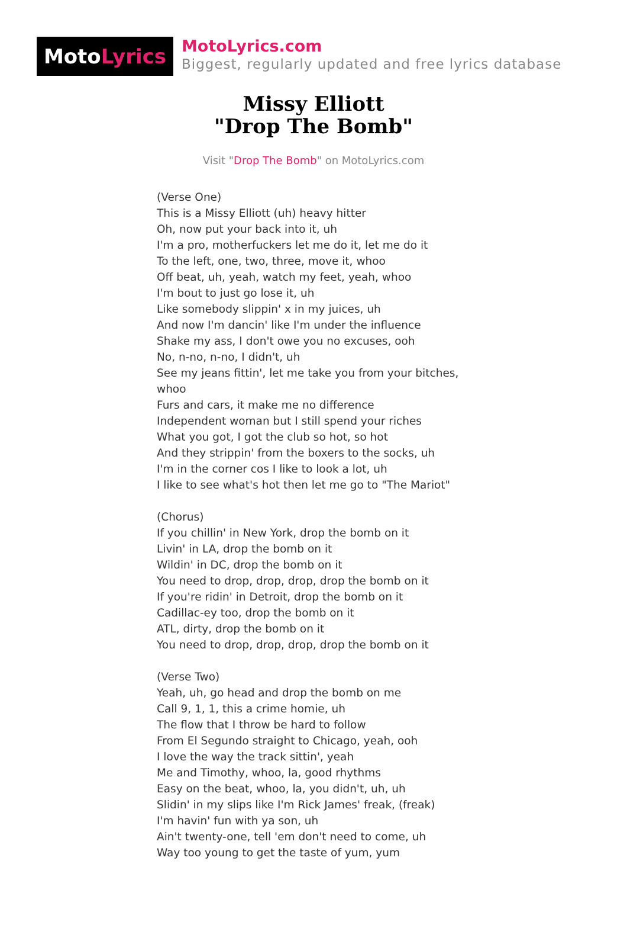Moto Lyrics
MotoLyrics.com
Biggest, regularly updated and free lyrics database
Missy Elliott
"Drop The Bomb"
Visit "Drop The Bomb" on MotoLyrics.com
(Verse One)
This is a Missy Elliott (uh) heavy hitter
Oh, now put your back into it, uh
I'm a pro, motherfuckers let me do it, let me do it
To the left, one, two, three, move it, whoo
Off beat, uh, yeah, watch my feet, yeah, whoo
I'm bout to just go lose it, uh
Like somebody slippin' x in my juices, uh
And now I'm dancin' like I'm under the influence
Shake my ass, I don't owe you no excuses, ooh
No, n-no, n-no, I didn't, uh
See my jeans fittin', let me take you from your bitches,
whoo
Furs and cars, it make me no difference
Independent woman but I still spend your riches
What you got, I got the club so hot, so hot
And they strippin' from the boxers to the socks, uh
I'm in the corner cos I like to look a lot, uh
I like to see what's hot then let me go to "The Mariot"
(Chorus)
If you chillin' in New York, drop the bomb on it
Livin' in LA, drop the bomb on it
Wildin' in DC, drop the bomb on it
You need to drop, drop, drop, drop the bomb on it
If you're ridin' in Detroit, drop the bomb on it
Cadillac-ey too, drop the bomb on it
ATL, dirty, drop the bomb on it
You need to drop, drop, drop, drop the bomb on it
(Verse Two)
Yeah, uh, go head and drop the bomb on me
Call 9, 1, 1, this a crime homie, uh
The flow that I throw be hard to follow
From El Segundo straight to Chicago, yeah, ooh
I love the way the track sittin', yeah
Me and Timothy, whoo, la, good rhythms
Easy on the beat, whoo, la, you didn't, uh, uh
Slidin' in my slips like I'm Rick James' freak, (freak)
I'm havin' fun with ya son, uh
Ain't twenty-one, tell 'em don't need to come, uh
Way too young to get the taste of yum, yum